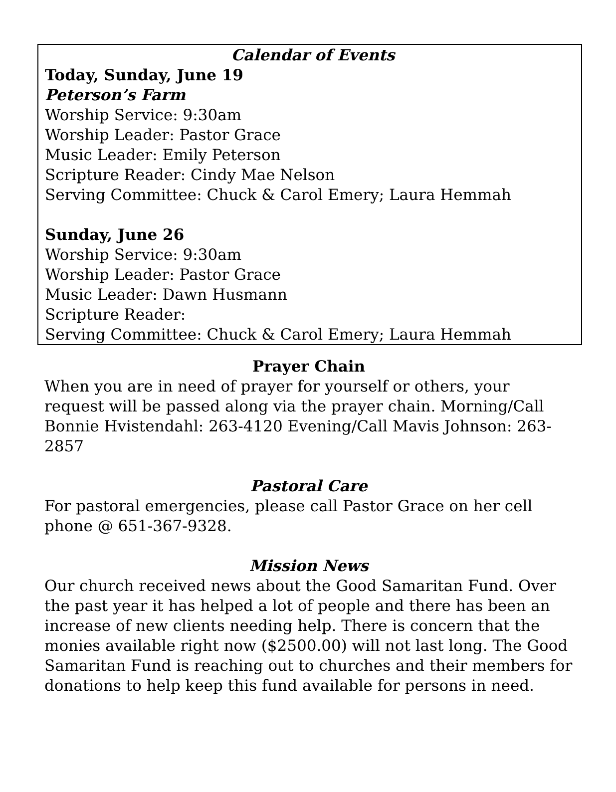Calendar of Events
Today, Sunday, June 19
Peterson’s Farm
Worship Service: 9:30am
Worship Leader: Pastor Grace
Music Leader: Emily Peterson
Scripture Reader: Cindy Mae Nelson
Serving Committee: Chuck & Carol Emery; Laura Hemmah
Sunday, June 26
Worship Service: 9:30am
Worship Leader: Pastor Grace
Music Leader: Dawn Husmann
Scripture Reader:
Serving Committee: Chuck & Carol Emery; Laura Hemmah
Prayer Chain
When you are in need of prayer for yourself or others, your request will be passed along via the prayer chain. Morning/Call Bonnie Hvistendahl: 263-4120 Evening/Call Mavis Johnson: 263-2857
Pastoral Care
For pastoral emergencies, please call Pastor Grace on her cell phone @ 651-367-9328.
Mission News
Our church received news about the Good Samaritan Fund. Over the past year it has helped a lot of people and there has been an increase of new clients needing help. There is concern that the monies available right now ($2500.00) will not last long. The Good Samaritan Fund is reaching out to churches and their members for donations to help keep this fund available for persons in need.